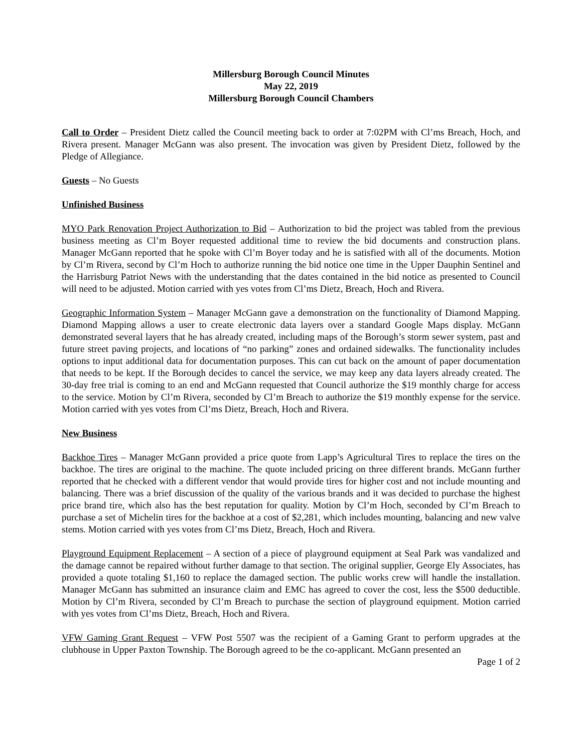Millersburg Borough Council Minutes
May 22, 2019
Millersburg Borough Council Chambers
Call to Order – President Dietz called the Council meeting back to order at 7:02PM with Cl’ms Breach, Hoch, and Rivera present. Manager McGann was also present. The invocation was given by President Dietz, followed by the Pledge of Allegiance.
Guests – No Guests
Unfinished Business
MYO Park Renovation Project Authorization to Bid – Authorization to bid the project was tabled from the previous business meeting as Cl’m Boyer requested additional time to review the bid documents and construction plans. Manager McGann reported that he spoke with Cl’m Boyer today and he is satisfied with all of the documents. Motion by Cl’m Rivera, second by Cl’m Hoch to authorize running the bid notice one time in the Upper Dauphin Sentinel and the Harrisburg Patriot News with the understanding that the dates contained in the bid notice as presented to Council will need to be adjusted. Motion carried with yes votes from Cl’ms Dietz, Breach, Hoch and Rivera.
Geographic Information System – Manager McGann gave a demonstration on the functionality of Diamond Mapping. Diamond Mapping allows a user to create electronic data layers over a standard Google Maps display. McGann demonstrated several layers that he has already created, including maps of the Borough’s storm sewer system, past and future street paving projects, and locations of “no parking” zones and ordained sidewalks. The functionality includes options to input additional data for documentation purposes. This can cut back on the amount of paper documentation that needs to be kept. If the Borough decides to cancel the service, we may keep any data layers already created. The 30-day free trial is coming to an end and McGann requested that Council authorize the $19 monthly charge for access to the service. Motion by Cl’m Rivera, seconded by Cl’m Breach to authorize the $19 monthly expense for the service. Motion carried with yes votes from Cl’ms Dietz, Breach, Hoch and Rivera.
New Business
Backhoe Tires – Manager McGann provided a price quote from Lapp’s Agricultural Tires to replace the tires on the backhoe. The tires are original to the machine. The quote included pricing on three different brands. McGann further reported that he checked with a different vendor that would provide tires for higher cost and not include mounting and balancing. There was a brief discussion of the quality of the various brands and it was decided to purchase the highest price brand tire, which also has the best reputation for quality. Motion by Cl’m Hoch, seconded by Cl’m Breach to purchase a set of Michelin tires for the backhoe at a cost of $2,281, which includes mounting, balancing and new valve stems. Motion carried with yes votes from Cl’ms Dietz, Breach, Hoch and Rivera.
Playground Equipment Replacement – A section of a piece of playground equipment at Seal Park was vandalized and the damage cannot be repaired without further damage to that section. The original supplier, George Ely Associates, has provided a quote totaling $1,160 to replace the damaged section. The public works crew will handle the installation. Manager McGann has submitted an insurance claim and EMC has agreed to cover the cost, less the $500 deductible. Motion by Cl’m Rivera, seconded by Cl’m Breach to purchase the section of playground equipment. Motion carried with yes votes from Cl’ms Dietz, Breach, Hoch and Rivera.
VFW Gaming Grant Request – VFW Post 5507 was the recipient of a Gaming Grant to perform upgrades at the clubhouse in Upper Paxton Township. The Borough agreed to be the co-applicant. McGann presented an
Page 1 of 2